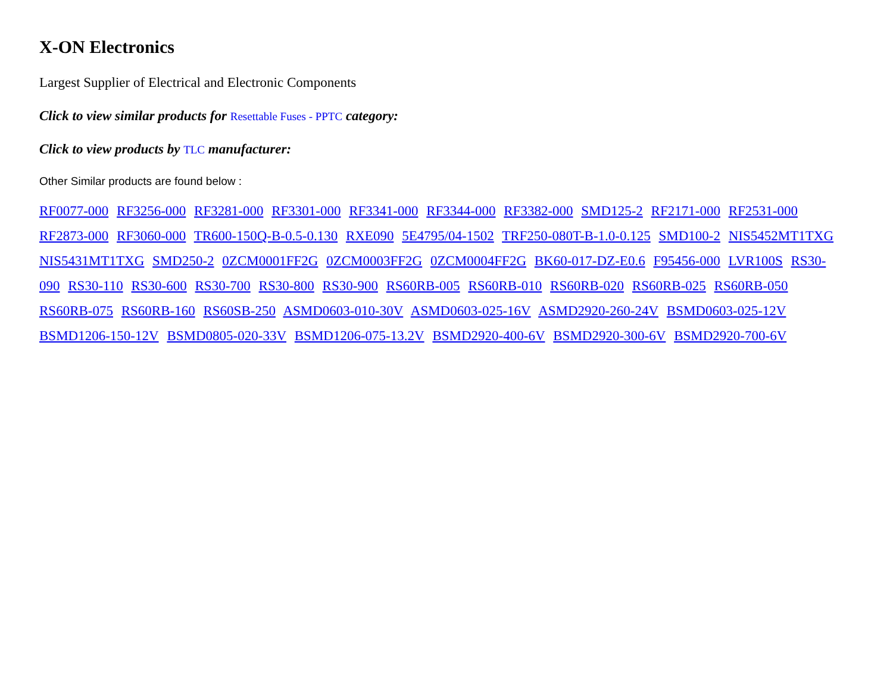X-ON Electronics
Largest Supplier of Electrical and Electronic Components
Click to view similar products for Resettable Fuses - PPTC category:
Click to view products by TLC manufacturer:
Other Similar products are found below :
RF0077-000 RF3256-000 RF3281-000 RF3301-000 RF3341-000 RF3344-000 RF3382-000 SMD125-2 RF2171-000 RF2531-000 RF2873-000 RF3060-000 TR600-150Q-B-0.5-0.130 RXE090 5E4795/04-1502 TRF250-080T-B-1.0-0.125 SMD100-2 NIS5452MT1TXG NIS5431MT1TXG SMD250-2 0ZCM0001FF2G 0ZCM0003FF2G 0ZCM0004FF2G BK60-017-DZ-E0.6 F95456-000 LVR100S RS30-090 RS30-110 RS30-600 RS30-700 RS30-800 RS30-900 RS60RB-005 RS60RB-010 RS60RB-020 RS60RB-025 RS60RB-050 RS60RB-075 RS60RB-160 RS60SB-250 ASMD0603-010-30V ASMD0603-025-16V ASMD2920-260-24V BSMD0603-025-12V BSMD1206-150-12V BSMD0805-020-33V BSMD1206-075-13.2V BSMD2920-400-6V BSMD2920-300-6V BSMD2920-700-6V